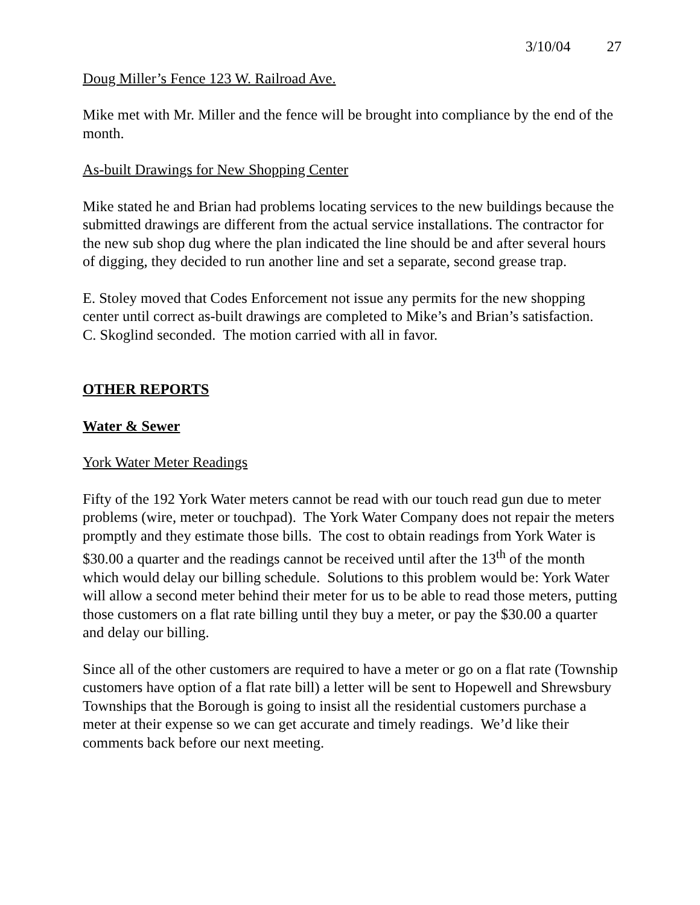3/10/04 27
Doug Miller’s Fence 123 W. Railroad Ave.
Mike met with Mr. Miller and the fence will be brought into compliance by the end of the month.
As-built Drawings for New Shopping Center
Mike stated he and Brian had problems locating services to the new buildings because the submitted drawings are different from the actual service installations. The contractor for the new sub shop dug where the plan indicated the line should be and after several hours of digging, they decided to run another line and set a separate, second grease trap.
E. Stoley moved that Codes Enforcement not issue any permits for the new shopping center until correct as-built drawings are completed to Mike’s and Brian’s satisfaction.
C. Skoglind seconded. The motion carried with all in favor.
OTHER REPORTS
Water & Sewer
York Water Meter Readings
Fifty of the 192 York Water meters cannot be read with our touch read gun due to meter problems (wire, meter or touchpad). The York Water Company does not repair the meters promptly and they estimate those bills. The cost to obtain readings from York Water is $30.00 a quarter and the readings cannot be received until after the 13<sup>th</sup> of the month which would delay our billing schedule. Solutions to this problem would be: York Water will allow a second meter behind their meter for us to be able to read those meters, putting those customers on a flat rate billing until they buy a meter, or pay the $30.00 a quarter and delay our billing.
Since all of the other customers are required to have a meter or go on a flat rate (Township customers have option of a flat rate bill) a letter will be sent to Hopewell and Shrewsbury Townships that the Borough is going to insist all the residential customers purchase a meter at their expense so we can get accurate and timely readings. We’d like their comments back before our next meeting.